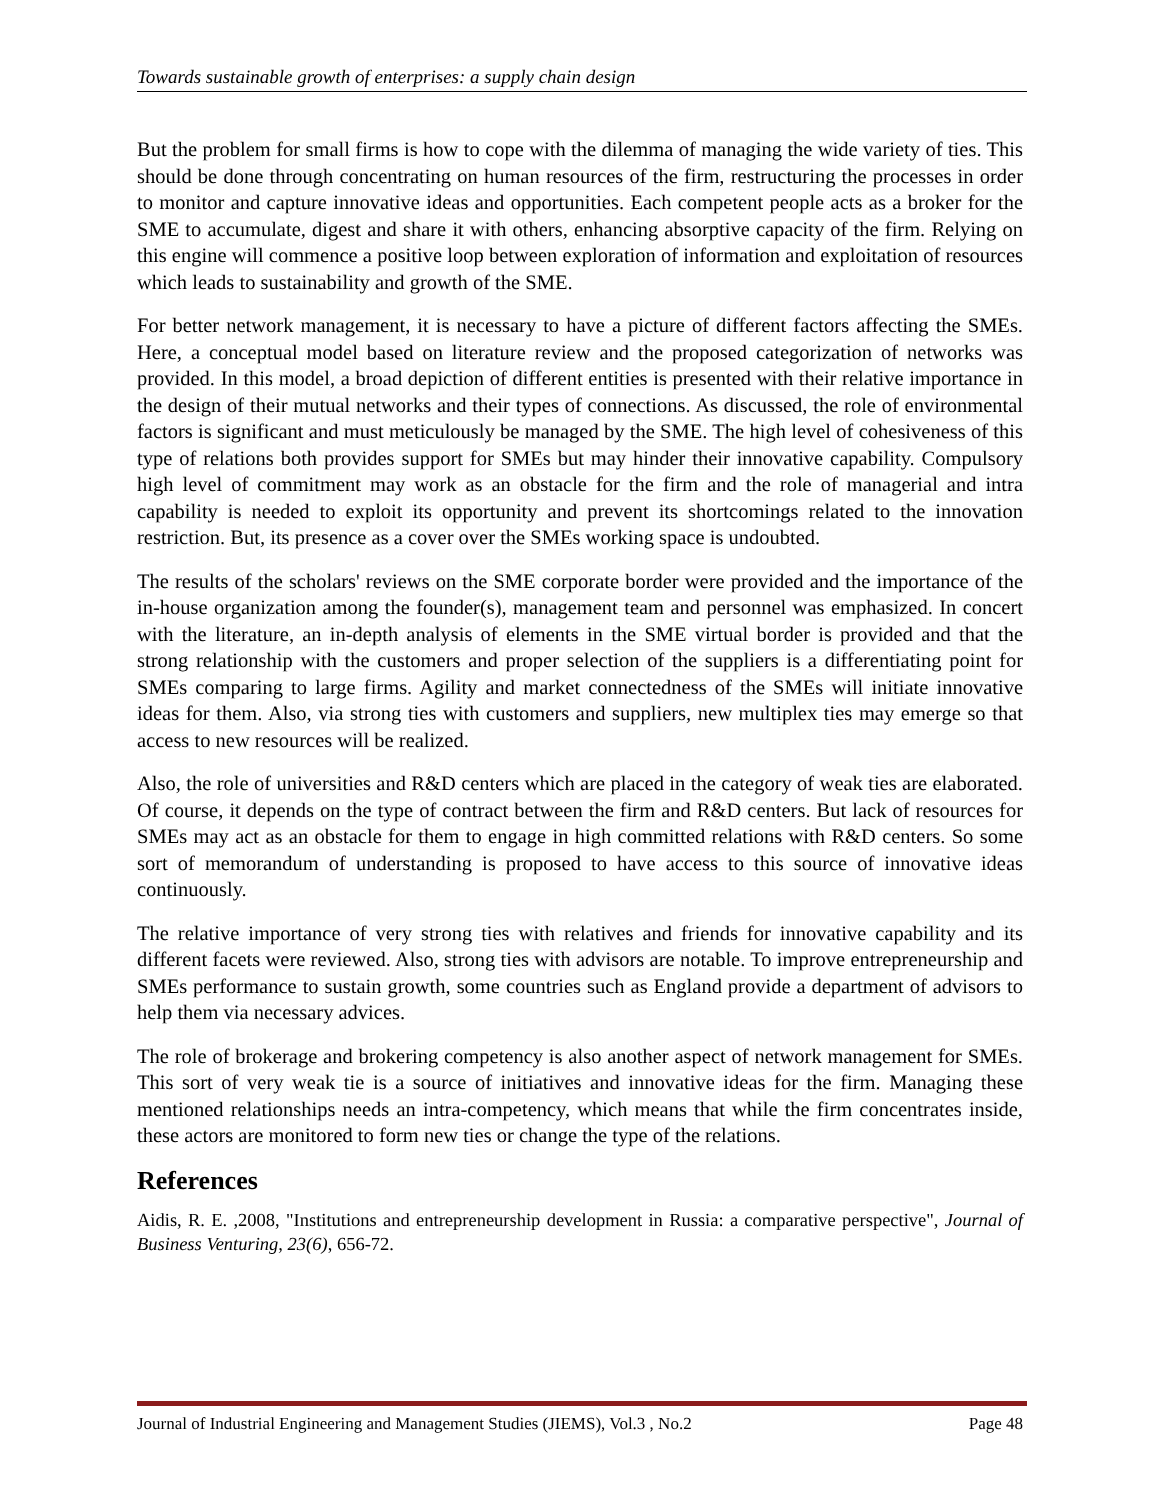Towards sustainable growth of enterprises: a supply chain design
But the problem for small firms is how to cope with the dilemma of managing the wide variety of ties. This should be done through concentrating on human resources of the firm, restructuring the processes in order to monitor and capture innovative ideas and opportunities. Each competent people acts as a broker for the SME to accumulate, digest and share it with others, enhancing absorptive capacity of the firm. Relying on this engine will commence a positive loop between exploration of information and exploitation of resources which leads to sustainability and growth of the SME.
For better network management, it is necessary to have a picture of different factors affecting the SMEs. Here, a conceptual model based on literature review and the proposed categorization of networks was provided. In this model, a broad depiction of different entities is presented with their relative importance in the design of their mutual networks and their types of connections. As discussed, the role of environmental factors is significant and must meticulously be managed by the SME. The high level of cohesiveness of this type of relations both provides support for SMEs but may hinder their innovative capability. Compulsory high level of commitment may work as an obstacle for the firm and the role of managerial and intra capability is needed to exploit its opportunity and prevent its shortcomings related to the innovation restriction. But, its presence as a cover over the SMEs working space is undoubted.
The results of the scholars' reviews on the SME corporate border were provided and the importance of the in-house organization among the founder(s), management team and personnel was emphasized. In concert with the literature, an in-depth analysis of elements in the SME virtual border is provided and that the strong relationship with the customers and proper selection of the suppliers is a differentiating point for SMEs comparing to large firms. Agility and market connectedness of the SMEs will initiate innovative ideas for them. Also, via strong ties with customers and suppliers, new multiplex ties may emerge so that access to new resources will be realized.
Also, the role of universities and R&D centers which are placed in the category of weak ties are elaborated. Of course, it depends on the type of contract between the firm and R&D centers. But lack of resources for SMEs may act as an obstacle for them to engage in high committed relations with R&D centers. So some sort of memorandum of understanding is proposed to have access to this source of innovative ideas continuously.
The relative importance of very strong ties with relatives and friends for innovative capability and its different facets were reviewed. Also, strong ties with advisors are notable. To improve entrepreneurship and SMEs performance to sustain growth, some countries such as England provide a department of advisors to help them via necessary advices.
The role of brokerage and brokering competency is also another aspect of network management for SMEs. This sort of very weak tie is a source of initiatives and innovative ideas for the firm. Managing these mentioned relationships needs an intra-competency, which means that while the firm concentrates inside, these actors are monitored to form new ties or change the type of the relations.
References
Aidis, R. E. ,2008, "Institutions and entrepreneurship development in Russia: a comparative perspective", Journal of Business Venturing, 23(6), 656-72.
Journal of Industrial Engineering and Management Studies (JIEMS), Vol.3 , No.2 Page 48